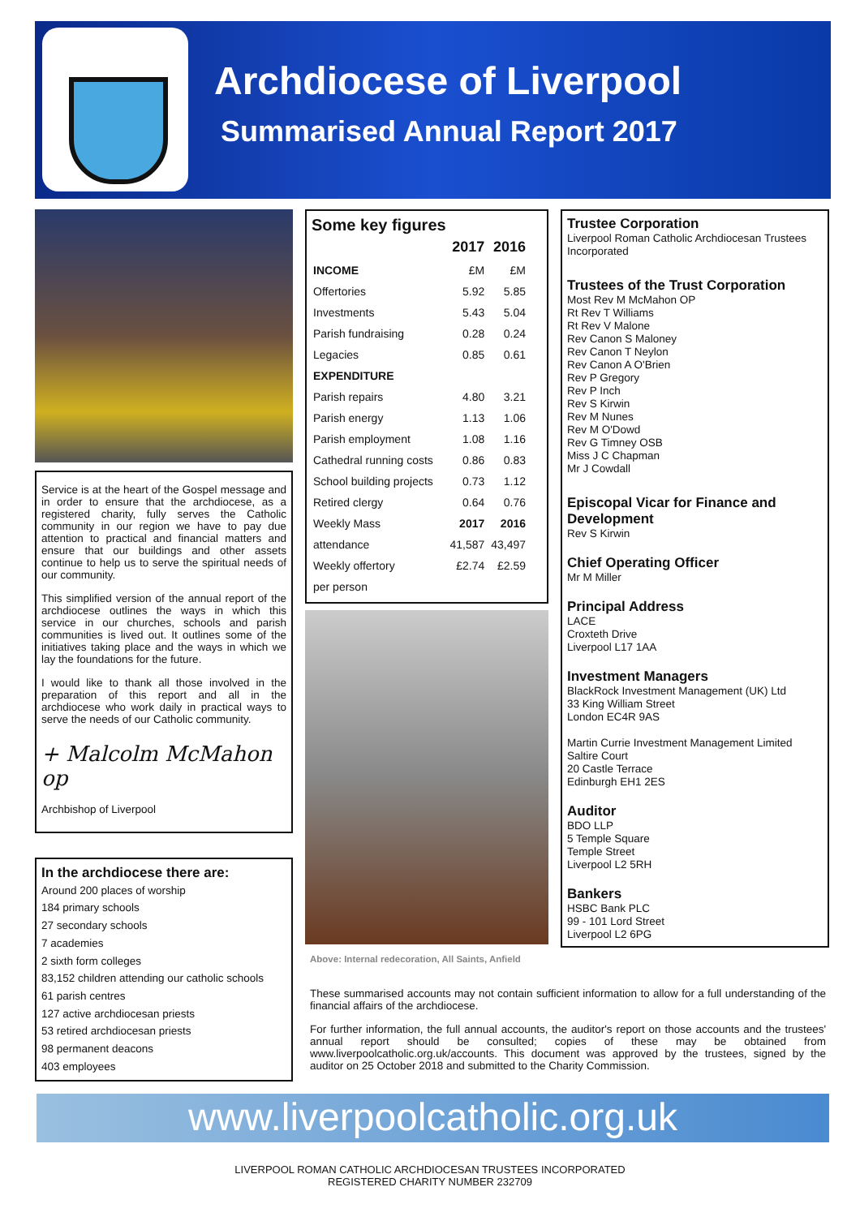Archdiocese of Liverpool
Summarised Annual Report 2017
Service is at the heart of the Gospel message and in order to ensure that the archdiocese, as a registered charity, fully serves the Catholic community in our region we have to pay due attention to practical and financial matters and ensure that our buildings and other assets continue to help us to serve the spiritual needs of our community.
This simplified version of the annual report of the archdiocese outlines the ways in which this service in our churches, schools and parish communities is lived out. It outlines some of the initiatives taking place and the ways in which we lay the foundations for the future.
I would like to thank all those involved in the preparation of this report and all in the archdiocese who work daily in practical ways to serve the needs of our Catholic community.
+ Malcolm McMahon op
Archbishop of Liverpool
In the archdiocese there are:
Around 200 places of worship
184 primary schools
27 secondary schools
7 academies
2 sixth form colleges
83,152 children attending our catholic schools
61 parish centres
127 active archdiocesan priests
53 retired archdiocesan priests
98 permanent deacons
403 employees
Some key figures
| | 2017 | 2016 |
| --- | --- | --- |
| INCOME | £M | £M |
| Offertories | 5.92 | 5.85 |
| Investments | 5.43 | 5.04 |
| Parish fundraising | 0.28 | 0.24 |
| Legacies | 0.85 | 0.61 |
| EXPENDITURE | | |
| Parish repairs | 4.80 | 3.21 |
| Parish energy | 1.13 | 1.06 |
| Parish employment | 1.08 | 1.16 |
| Cathedral running costs | 0.86 | 0.83 |
| School building projects | 0.73 | 1.12 |
| Retired clergy | 0.64 | 0.76 |
| Weekly Mass | 2017 | 2016 |
| attendance | 41,587 | 43,497 |
| Weekly offertory | £2.74 | £2.59 |
| per person | | |
Above: Internal redecoration, All Saints, Anfield
Trustee Corporation
Liverpool Roman Catholic Archdiocesan Trustees Incorporated
Trustees of the Trust Corporation
Most Rev M McMahon OP
Rt Rev T Williams
Rt Rev V Malone
Rev Canon S Maloney
Rev Canon T Neylon
Rev Canon A O'Brien
Rev P Gregory
Rev P Inch
Rev S Kirwin
Rev M Nunes
Rev M O'Dowd
Rev G Timney OSB
Miss J C Chapman
Mr J Cowdall
Episcopal Vicar for Finance and Development
Rev S Kirwin
Chief Operating Officer
Mr M Miller
Principal Address
LACE
Croxteth Drive
Liverpool L17 1AA
Investment Managers
BlackRock Investment Management (UK) Ltd
33 King William Street
London EC4R 9AS
Martin Currie Investment Management Limited
Saltire Court
20 Castle Terrace
Edinburgh EH1 2ES
Auditor
BDO LLP
5 Temple Square
Temple Street
Liverpool L2 5RH
Bankers
HSBC Bank PLC
99 - 101 Lord Street
Liverpool L2 6PG
These summarised accounts may not contain sufficient information to allow for a full understanding of the financial affairs of the archdiocese.
For further information, the full annual accounts, the auditor's report on those accounts and the trustees' annual report should be consulted; copies of these may be obtained from www.liverpoolcatholic.org.uk/accounts. This document was approved by the trustees, signed by the auditor on 25 October 2018 and submitted to the Charity Commission.
www.liverpoolcatholic.org.uk
LIVERPOOL ROMAN CATHOLIC ARCHDIOCESAN TRUSTEES INCORPORATED
REGISTERED CHARITY NUMBER 232709